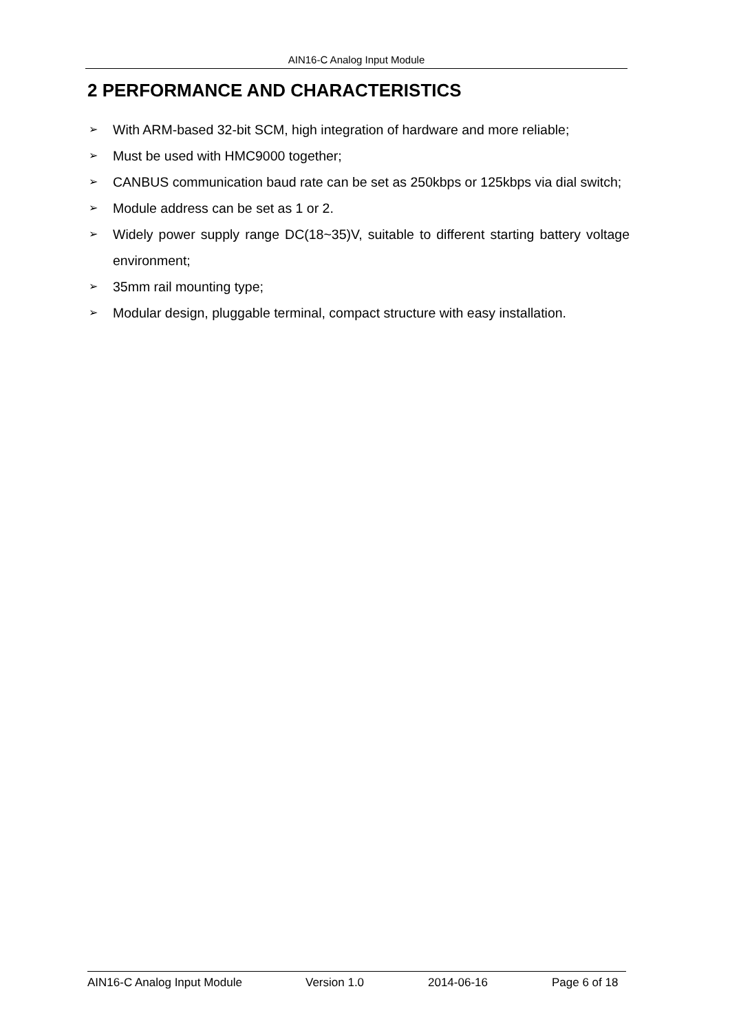AIN16-C Analog Input Module
2 PERFORMANCE AND CHARACTERISTICS
➢ With ARM-based 32-bit SCM, high integration of hardware and more reliable;
➢ Must be used with HMC9000 together;
➢ CANBUS communication baud rate can be set as 250kbps or 125kbps via dial switch;
➢ Module address can be set as 1 or 2.
➢ Widely power supply range DC(18~35)V, suitable to different starting battery voltage environment;
➢ 35mm rail mounting type;
➢ Modular design, pluggable terminal, compact structure with easy installation.
AIN16-C Analog Input Module Version 1.0 2014-06-16 Page 6 of 18